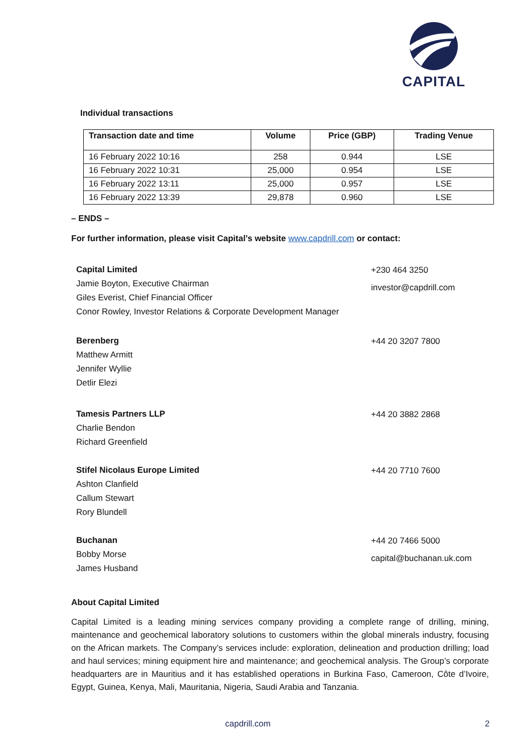CAPITAL
Individual transactions
| Transaction date and time | Volume | Price (GBP) | Trading Venue |
| --- | --- | --- | --- |
| 16 February 2022 10:16 | 258 | 0.944 | LSE |
| 16 February 2022 10:31 | 25,000 | 0.954 | LSE |
| 16 February 2022 13:11 | 25,000 | 0.957 | LSE |
| 16 February 2022 13:39 | 29,878 | 0.960 | LSE |
– ENDS –
For further information, please visit Capital’s website www.capdrill.com or contact:
Capital Limited
Jamie Boyton, Executive Chairman
Giles Everist, Chief Financial Officer
Conor Rowley, Investor Relations & Corporate Development Manager
+230 464 3250
investor@capdrill.com
Berenberg
Matthew Armitt
Jennifer Wyllie
Detlir Elezi
+44 20 3207 7800
Tamesis Partners LLP
Charlie Bendon
Richard Greenfield
+44 20 3882 2868
Stifel Nicolaus Europe Limited
Ashton Clanfield
Callum Stewart
Rory Blundell
+44 20 7710 7600
Buchanan
Bobby Morse
James Husband
+44 20 7466 5000
capital@buchanan.uk.com
About Capital Limited
Capital Limited is a leading mining services company providing a complete range of drilling, mining, maintenance and geochemical laboratory solutions to customers within the global minerals industry, focusing on the African markets. The Company’s services include: exploration, delineation and production drilling; load and haul services; mining equipment hire and maintenance; and geochemical analysis. The Group’s corporate headquarters are in Mauritius and it has established operations in Burkina Faso, Cameroon, Côte d’Ivoire, Egypt, Guinea, Kenya, Mali, Mauritania, Nigeria, Saudi Arabia and Tanzania.
capdrill.com 2